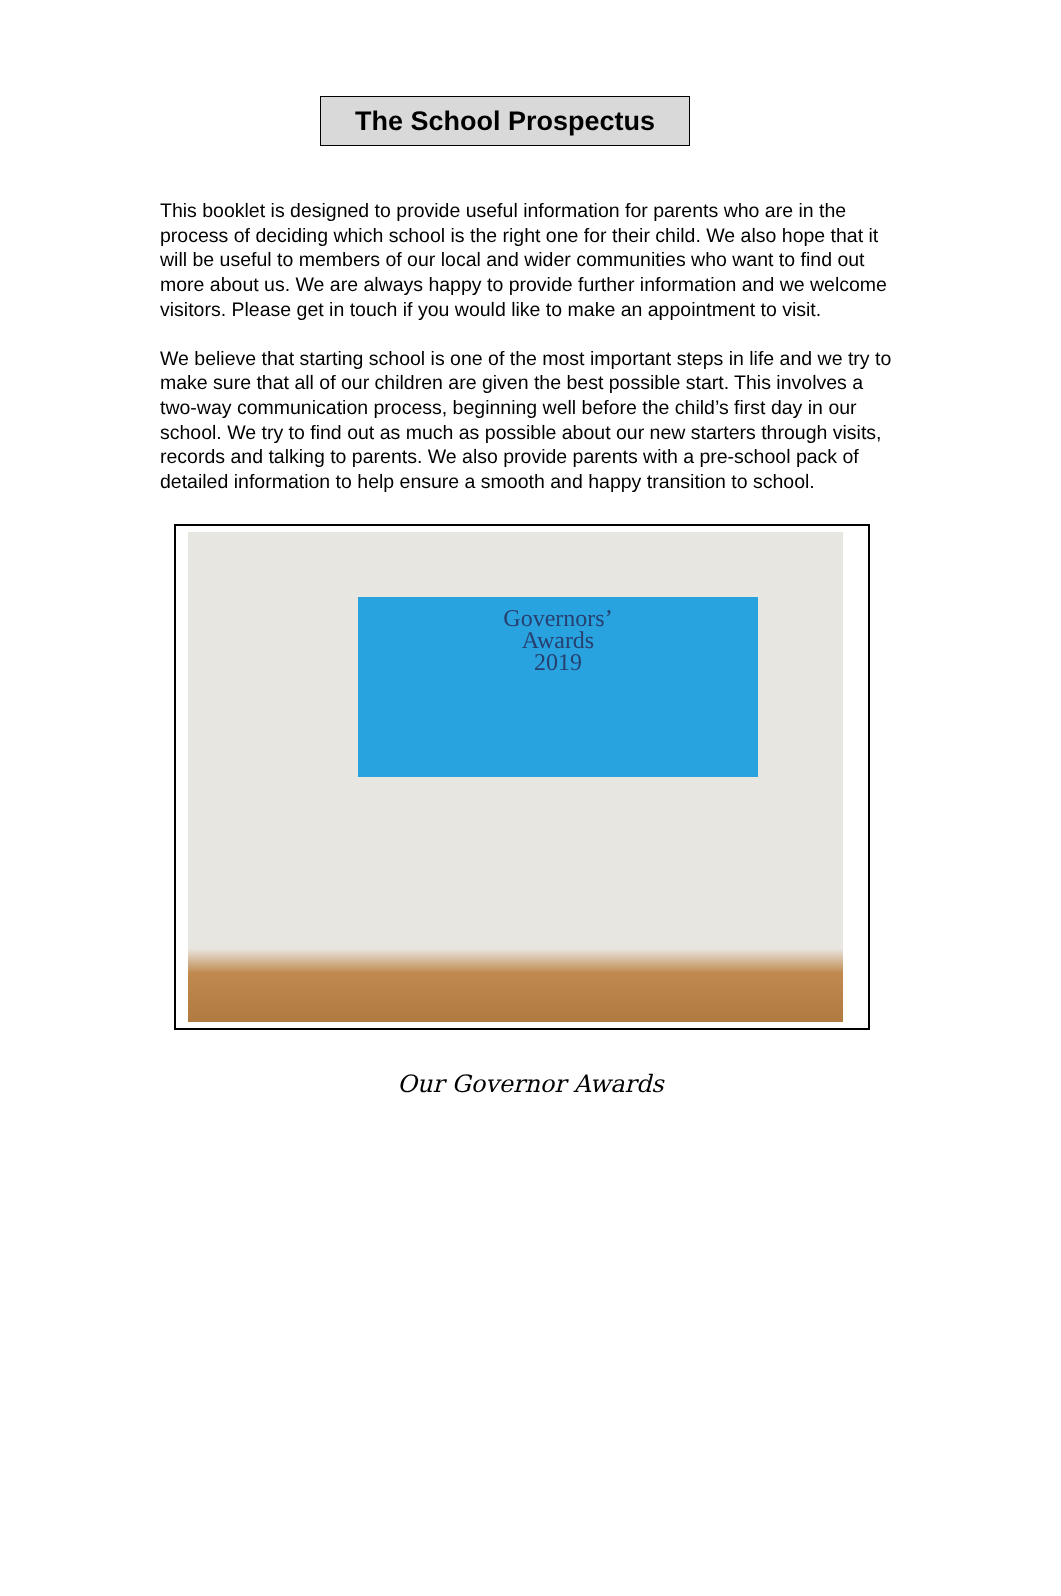The School Prospectus
This booklet is designed to provide useful information for parents who are in the process of deciding which school is the right one for their child. We also hope that it will be useful to members of our local and wider communities who want to find out more about us. We are always happy to provide further information and we welcome visitors. Please get in touch if you would like to make an appointment to visit.
We believe that starting school is one of the most important steps in life and we try to make sure that all of our children are given the best possible start. This involves a two-way communication process, beginning well before the child’s first day in our school. We try to find out as much as possible about our new starters through visits, records and talking to parents. We also provide parents with a pre-school pack of detailed information to help ensure a smooth and happy transition to school.
Governors’
Awards
2019
Our Governor Awards